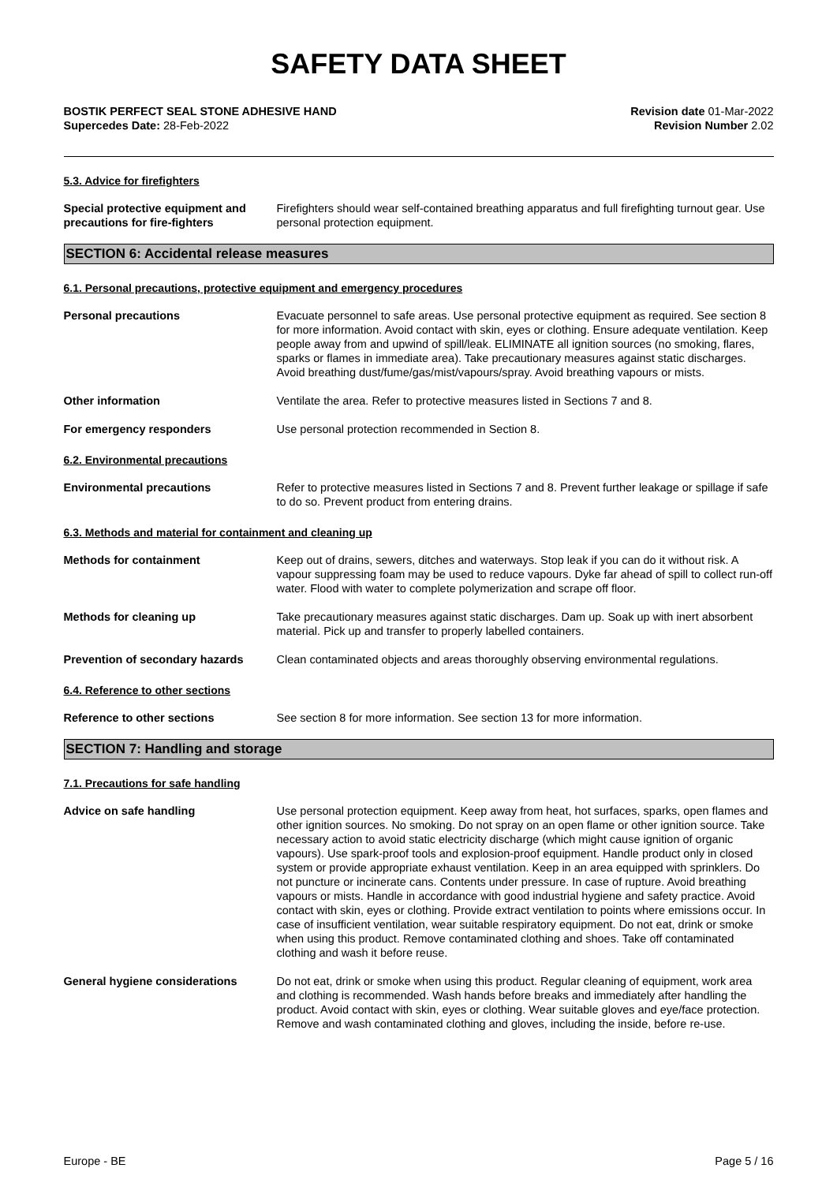SAFETY DATA SHEET
BOSTIK PERFECT SEAL STONE ADHESIVE HAND
Supercedes Date: 28-Feb-2022
Revision date 01-Mar-2022
Revision Number 2.02
5.3. Advice for firefighters
Special protective equipment and precautions for fire-fighters
Firefighters should wear self-contained breathing apparatus and full firefighting turnout gear. Use personal protection equipment.
SECTION 6: Accidental release measures
6.1. Personal precautions, protective equipment and emergency procedures
Personal precautions Evacuate personnel to safe areas. Use personal protective equipment as required. See section 8 for more information. Avoid contact with skin, eyes or clothing. Ensure adequate ventilation. Keep people away from and upwind of spill/leak. ELIMINATE all ignition sources (no smoking, flares, sparks or flames in immediate area). Take precautionary measures against static discharges. Avoid breathing dust/fume/gas/mist/vapours/spray. Avoid breathing vapours or mists.
Other information Ventilate the area. Refer to protective measures listed in Sections 7 and 8.
For emergency responders Use personal protection recommended in Section 8.
6.2. Environmental precautions
Environmental precautions Refer to protective measures listed in Sections 7 and 8. Prevent further leakage or spillage if safe to do so. Prevent product from entering drains.
6.3. Methods and material for containment and cleaning up
Methods for containment Keep out of drains, sewers, ditches and waterways. Stop leak if you can do it without risk. A vapour suppressing foam may be used to reduce vapours. Dyke far ahead of spill to collect run-off water. Flood with water to complete polymerization and scrape off floor.
Methods for cleaning up Take precautionary measures against static discharges. Dam up. Soak up with inert absorbent material. Pick up and transfer to properly labelled containers.
Prevention of secondary hazards Clean contaminated objects and areas thoroughly observing environmental regulations.
6.4. Reference to other sections
Reference to other sections See section 8 for more information. See section 13 for more information.
SECTION 7: Handling and storage
7.1. Precautions for safe handling
Advice on safe handling Use personal protection equipment. Keep away from heat, hot surfaces, sparks, open flames and other ignition sources. No smoking. Do not spray on an open flame or other ignition source. Take necessary action to avoid static electricity discharge (which might cause ignition of organic vapours). Use spark-proof tools and explosion-proof equipment. Handle product only in closed system or provide appropriate exhaust ventilation. Keep in an area equipped with sprinklers. Do not puncture or incinerate cans. Contents under pressure. In case of rupture. Avoid breathing vapours or mists. Handle in accordance with good industrial hygiene and safety practice. Avoid contact with skin, eyes or clothing. Provide extract ventilation to points where emissions occur. In case of insufficient ventilation, wear suitable respiratory equipment. Do not eat, drink or smoke when using this product. Remove contaminated clothing and shoes. Take off contaminated clothing and wash it before reuse.
General hygiene considerations Do not eat, drink or smoke when using this product. Regular cleaning of equipment, work area and clothing is recommended. Wash hands before breaks and immediately after handling the product. Avoid contact with skin, eyes or clothing. Wear suitable gloves and eye/face protection. Remove and wash contaminated clothing and gloves, including the inside, before re-use.
Europe - BE Page 5 / 16